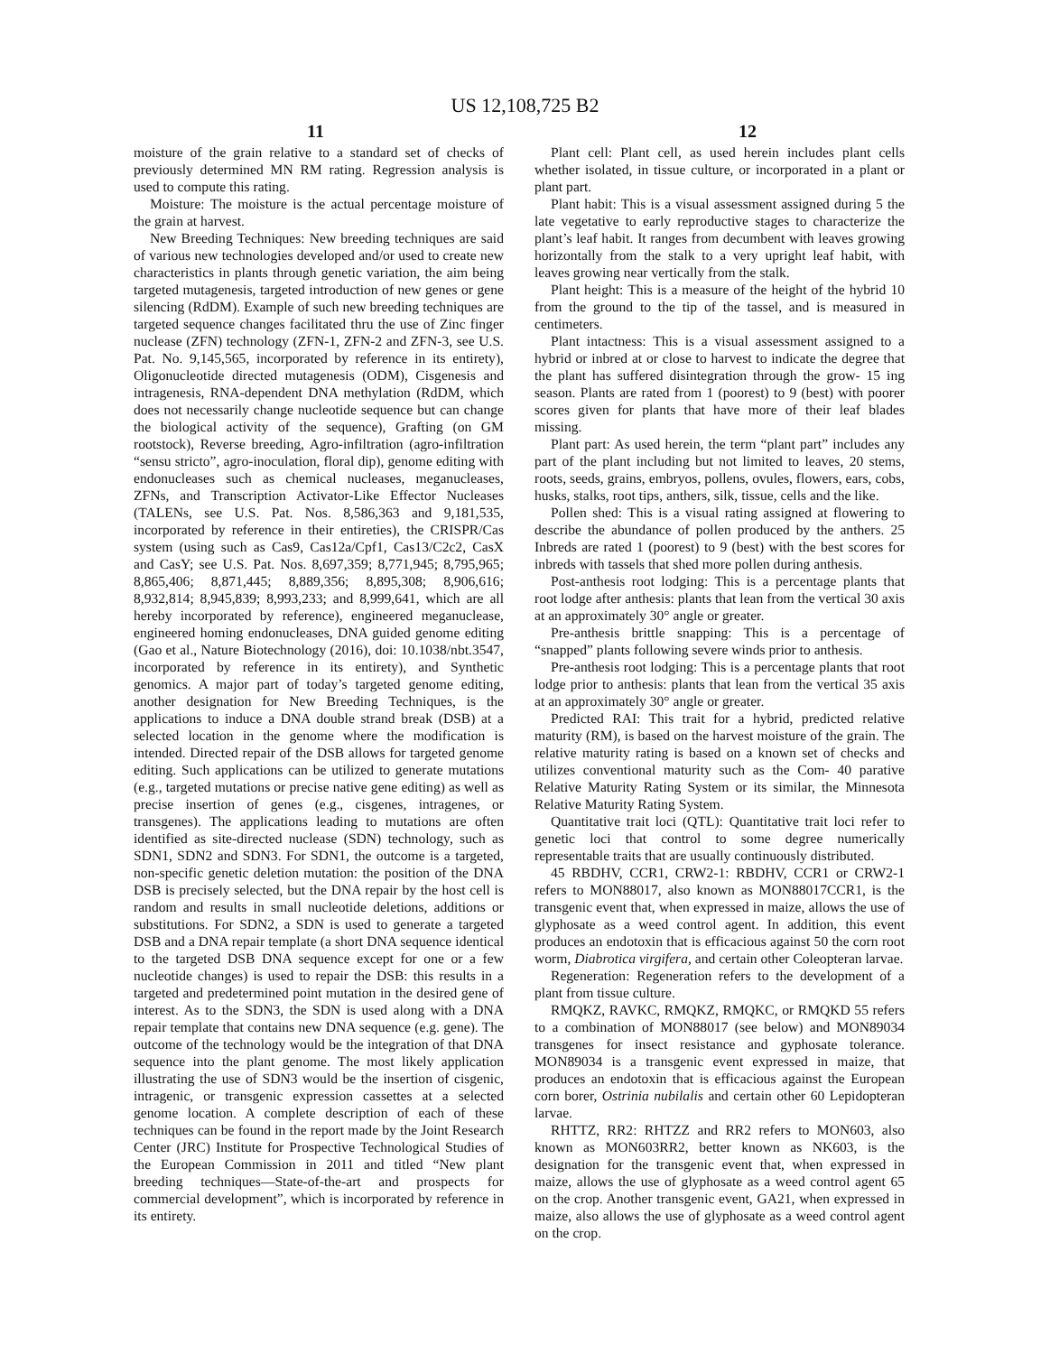US 12,108,725 B2
11 12
moisture of the grain relative to a standard set of checks of previously determined MN RM rating. Regression analysis is used to compute this rating.
Moisture: The moisture is the actual percentage moisture of the grain at harvest.
New Breeding Techniques: New breeding techniques are said of various new technologies developed and/or used to create new characteristics in plants through genetic variation, the aim being targeted mutagenesis, targeted introduction of new genes or gene silencing (RdDM). Example of such new breeding techniques are targeted sequence changes facilitated thru the use of Zinc finger nuclease (ZFN) technology (ZFN-1, ZFN-2 and ZFN-3, see U.S. Pat. No. 9,145,565, incorporated by reference in its entirety), Oligonucleotide directed mutagenesis (ODM), Cisgenesis and intragenesis, RNA-dependent DNA methylation (RdDM, which does not necessarily change nucleotide sequence but can change the biological activity of the sequence), Grafting (on GM rootstock), Reverse breeding, Agro-infiltration (agro-infiltration “sensu stricto”, agro-inoculation, floral dip), genome editing with endonucleases such as chemical nucleases, meganucleases, ZFNs, and Transcription Activator-Like Effector Nucleases (TALENs, see U.S. Pat. Nos. 8,586,363 and 9,181,535, incorporated by reference in their entireties), the CRISPR/Cas system (using such as Cas9, Cas12a/Cpf1, Cas13/C2c2, CasX and CasY; see U.S. Pat. Nos. 8,697,359; 8,771,945; 8,795,965; 8,865,406; 8,871,445; 8,889,356; 8,895,308; 8,906,616; 8,932,814; 8,945,839; 8,993,233; and 8,999,641, which are all hereby incorporated by reference), engineered meganuclease, engineered homing endonucleases, DNA guided genome editing (Gao et al., Nature Biotechnology (2016), doi: 10.1038/nbt.3547, incorporated by reference in its entirety), and Synthetic genomics. A major part of today’s targeted genome editing, another designation for New Breeding Techniques, is the applications to induce a DNA double strand break (DSB) at a selected location in the genome where the modification is intended. Directed repair of the DSB allows for targeted genome editing. Such applications can be utilized to generate mutations (e.g., targeted mutations or precise native gene editing) as well as precise insertion of genes (e.g., cisgenes, intragenes, or transgenes). The applications leading to mutations are often identified as site-directed nuclease (SDN) technology, such as SDN1, SDN2 and SDN3. For SDN1, the outcome is a targeted, non-specific genetic deletion mutation: the position of the DNA DSB is precisely selected, but the DNA repair by the host cell is random and results in small nucleotide deletions, additions or substitutions. For SDN2, a SDN is used to generate a targeted DSB and a DNA repair template (a short DNA sequence identical to the targeted DSB DNA sequence except for one or a few nucleotide changes) is used to repair the DSB: this results in a targeted and predetermined point mutation in the desired gene of interest. As to the SDN3, the SDN is used along with a DNA repair template that contains new DNA sequence (e.g. gene). The outcome of the technology would be the integration of that DNA sequence into the plant genome. The most likely application illustrating the use of SDN3 would be the insertion of cisgenic, intragenic, or transgenic expression cassettes at a selected genome location. A complete description of each of these techniques can be found in the report made by the Joint Research Center (JRC) Institute for Prospective Technological Studies of the European Commission in 2011 and titled “New plant breeding techniques—State-of-the-art and prospects for commercial development”, which is incorporated by reference in its entirety.
Plant cell: Plant cell, as used herein includes plant cells whether isolated, in tissue culture, or incorporated in a plant or plant part.
Plant habit: This is a visual assessment assigned during 5 the late vegetative to early reproductive stages to characterize the plant’s leaf habit. It ranges from decumbent with leaves growing horizontally from the stalk to a very upright leaf habit, with leaves growing near vertically from the stalk.
Plant height: This is a measure of the height of the hybrid 10 from the ground to the tip of the tassel, and is measured in centimeters.
Plant intactness: This is a visual assessment assigned to a hybrid or inbred at or close to harvest to indicate the degree that the plant has suffered disintegration through the grow- 15 ing season. Plants are rated from 1 (poorest) to 9 (best) with poorer scores given for plants that have more of their leaf blades missing.
Plant part: As used herein, the term “plant part” includes any part of the plant including but not limited to leaves, 20 stems, roots, seeds, grains, embryos, pollens, ovules, flowers, ears, cobs, husks, stalks, root tips, anthers, silk, tissue, cells and the like.
Pollen shed: This is a visual rating assigned at flowering to describe the abundance of pollen produced by the anthers. 25 Inbreds are rated 1 (poorest) to 9 (best) with the best scores for inbreds with tassels that shed more pollen during anthesis.
Post-anthesis root lodging: This is a percentage plants that root lodge after anthesis: plants that lean from the vertical 30 axis at an approximately 30° angle or greater.
Pre-anthesis brittle snapping: This is a percentage of “snapped” plants following severe winds prior to anthesis.
Pre-anthesis root lodging: This is a percentage plants that root lodge prior to anthesis: plants that lean from the vertical 35 axis at an approximately 30° angle or greater.
Predicted RAI: This trait for a hybrid, predicted relative maturity (RM), is based on the harvest moisture of the grain. The relative maturity rating is based on a known set of checks and utilizes conventional maturity such as the Com- 40 parative Relative Maturity Rating System or its similar, the Minnesota Relative Maturity Rating System.
Quantitative trait loci (QTL): Quantitative trait loci refer to genetic loci that control to some degree numerically representable traits that are usually continuously distributed.
45 RBDHV, CCR1, CRW2-1: RBDHV, CCR1 or CRW2-1 refers to MON88017, also known as MON88017CCR1, is the transgenic event that, when expressed in maize, allows the use of glyphosate as a weed control agent. In addition, this event produces an endotoxin that is efficacious against 50 the corn root worm, Diabrotica virgifera, and certain other Coleopteran larvae.
Regeneration: Regeneration refers to the development of a plant from tissue culture.
RMQKZ, RAVKC, RMQKZ, RMQKC, or RMQKD 55 refers to a combination of MON88017 (see below) and MON89034 transgenes for insect resistance and gyphosate tolerance. MON89034 is a transgenic event expressed in maize, that produces an endotoxin that is efficacious against the European corn borer, Ostrinia nubilalis and certain other 60 Lepidopteran larvae.
RHTTZ, RR2: RHTZZ and RR2 refers to MON603, also known as MON603RR2, better known as NK603, is the designation for the transgenic event that, when expressed in maize, allows the use of glyphosate as a weed control agent 65 on the crop. Another transgenic event, GA21, when expressed in maize, also allows the use of glyphosate as a weed control agent on the crop.